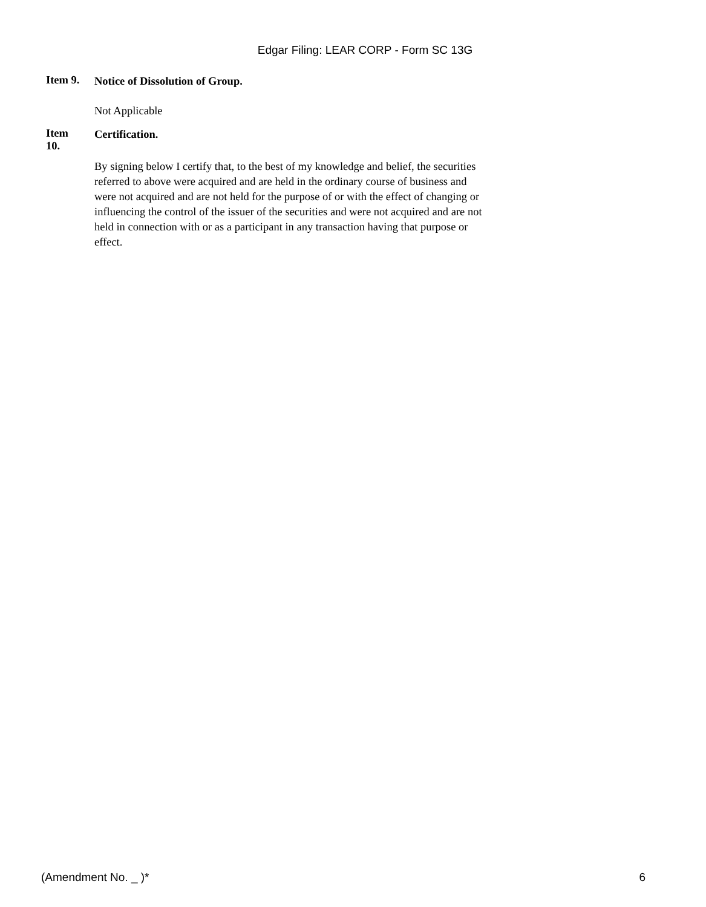Edgar Filing: LEAR CORP - Form SC 13G
Item 9.
Notice of Dissolution of Group.
Not Applicable
Item
10.
Certification.
By signing below I certify that, to the best of my knowledge and belief, the securities referred to above were acquired and are held in the ordinary course of business and were not acquired and are not held for the purpose of or with the effect of changing or influencing the control of the issuer of the securities and were not acquired and are not held in connection with or as a participant in any transaction having that purpose or effect.
(Amendment No. _ )* 6